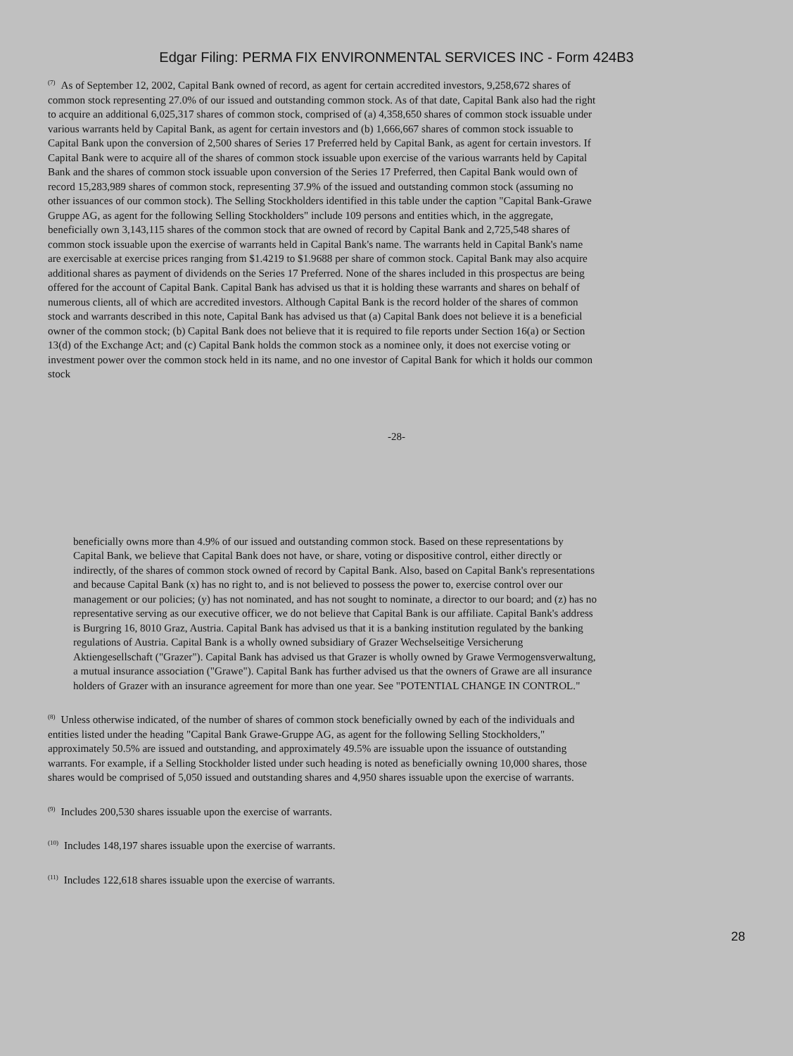Edgar Filing: PERMA FIX ENVIRONMENTAL SERVICES INC - Form 424B3
<sup>(7)</sup> As of September 12, 2002, Capital Bank owned of record, as agent for certain accredited investors, 9,258,672 shares of common stock representing 27.0% of our issued and outstanding common stock. As of that date, Capital Bank also had the right to acquire an additional 6,025,317 shares of common stock, comprised of (a) 4,358,650 shares of common stock issuable under various warrants held by Capital Bank, as agent for certain investors and (b) 1,666,667 shares of common stock issuable to Capital Bank upon the conversion of 2,500 shares of Series 17 Preferred held by Capital Bank, as agent for certain investors. If Capital Bank were to acquire all of the shares of common stock issuable upon exercise of the various warrants held by Capital Bank and the shares of common stock issuable upon conversion of the Series 17 Preferred, then Capital Bank would own of record 15,283,989 shares of common stock, representing 37.9% of the issued and outstanding common stock (assuming no other issuances of our common stock). The Selling Stockholders identified in this table under the caption "Capital Bank-Grawe Gruppe AG, as agent for the following Selling Stockholders" include 109 persons and entities which, in the aggregate, beneficially own 3,143,115 shares of the common stock that are owned of record by Capital Bank and 2,725,548 shares of common stock issuable upon the exercise of warrants held in Capital Bank's name. The warrants held in Capital Bank's name are exercisable at exercise prices ranging from $1.4219 to $1.9688 per share of common stock. Capital Bank may also acquire additional shares as payment of dividends on the Series 17 Preferred. None of the shares included in this prospectus are being offered for the account of Capital Bank. Capital Bank has advised us that it is holding these warrants and shares on behalf of numerous clients, all of which are accredited investors. Although Capital Bank is the record holder of the shares of common stock and warrants described in this note, Capital Bank has advised us that (a) Capital Bank does not believe it is a beneficial owner of the common stock; (b) Capital Bank does not believe that it is required to file reports under Section 16(a) or Section 13(d) of the Exchange Act; and (c) Capital Bank holds the common stock as a nominee only, it does not exercise voting or investment power over the common stock held in its name, and no one investor of Capital Bank for which it holds our common stock
-28-
beneficially owns more than 4.9% of our issued and outstanding common stock. Based on these representations by Capital Bank, we believe that Capital Bank does not have, or share, voting or dispositive control, either directly or indirectly, of the shares of common stock owned of record by Capital Bank. Also, based on Capital Bank's representations and because Capital Bank (x) has no right to, and is not believed to possess the power to, exercise control over our management or our policies; (y) has not nominated, and has not sought to nominate, a director to our board; and (z) has no representative serving as our executive officer, we do not believe that Capital Bank is our affiliate. Capital Bank's address is Burgring 16, 8010 Graz, Austria. Capital Bank has advised us that it is a banking institution regulated by the banking regulations of Austria. Capital Bank is a wholly owned subsidiary of Grazer Wechselseitige Versicherung Aktiengesellschaft ("Grazer"). Capital Bank has advised us that Grazer is wholly owned by Grawe Vermogensverwaltung, a mutual insurance association ("Grawe"). Capital Bank has further advised us that the owners of Grawe are all insurance holders of Grazer with an insurance agreement for more than one year. See "POTENTIAL CHANGE IN CONTROL."
<sup>(8)</sup> Unless otherwise indicated, of the number of shares of common stock beneficially owned by each of the individuals and entities listed under the heading "Capital Bank Grawe-Gruppe AG, as agent for the following Selling Stockholders," approximately 50.5% are issued and outstanding, and approximately 49.5% are issuable upon the issuance of outstanding warrants. For example, if a Selling Stockholder listed under such heading is noted as beneficially owning 10,000 shares, those shares would be comprised of 5,050 issued and outstanding shares and 4,950 shares issuable upon the exercise of warrants.
<sup>(9)</sup> Includes 200,530 shares issuable upon the exercise of warrants.
<sup>(10)</sup> Includes 148,197 shares issuable upon the exercise of warrants.
<sup>(11)</sup> Includes 122,618 shares issuable upon the exercise of warrants.
28